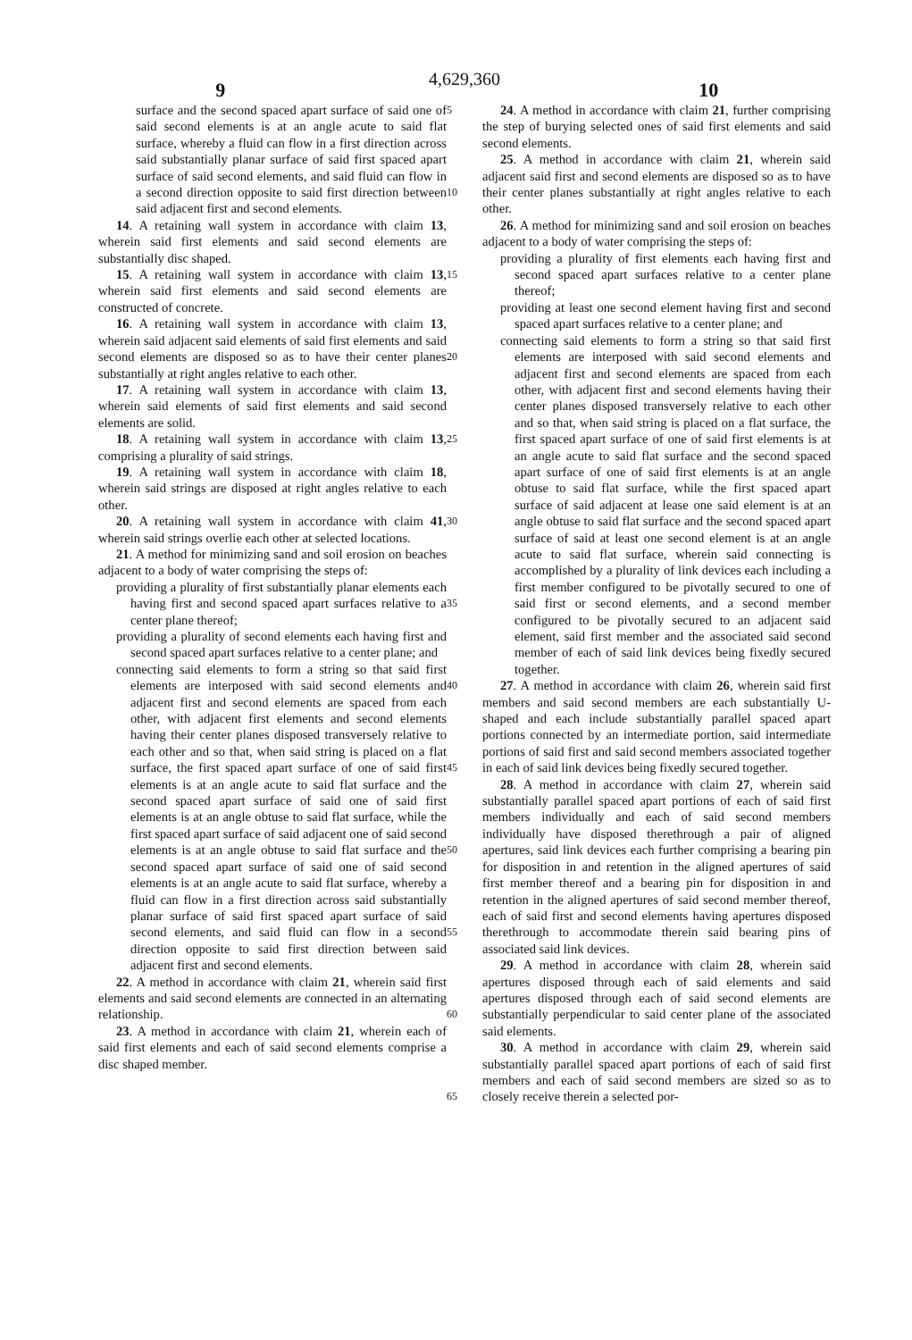9
4,629,360
10
surface and the second spaced apart surface of said one of said second elements is at an angle acute to said flat surface, whereby a fluid can flow in a first direction across said substantially planar surface of said first spaced apart surface of said second elements, and said fluid can flow in a second direction opposite to said first direction between said adjacent first and second elements.
14. A retaining wall system in accordance with claim 13, wherein said first elements and said second elements are substantially disc shaped.
15. A retaining wall system in accordance with claim 13, wherein said first elements and said second elements are constructed of concrete.
16. A retaining wall system in accordance with claim 13, wherein said adjacent said elements of said first elements and said second elements are disposed so as to have their center planes substantially at right angles relative to each other.
17. A retaining wall system in accordance with claim 13, wherein said elements of said first elements and said second elements are solid.
18. A retaining wall system in accordance with claim 13, comprising a plurality of said strings.
19. A retaining wall system in accordance with claim 18, wherein said strings are disposed at right angles relative to each other.
20. A retaining wall system in accordance with claim 41, wherein said strings overlie each other at selected locations.
21. A method for minimizing sand and soil erosion on beaches adjacent to a body of water comprising the steps of:
providing a plurality of first substantially planar elements each having first and second spaced apart surfaces relative to a center plane thereof;
providing a plurality of second elements each having first and second spaced apart surfaces relative to a center plane; and
connecting said elements to form a string so that said first elements are interposed with said second elements and adjacent first and second elements are spaced from each other, with adjacent first elements and second elements having their center planes disposed transversely relative to each other and so that, when said string is placed on a flat surface, the first spaced apart surface of one of said first elements is at an angle acute to said flat surface and the second spaced apart surface of said one of said first elements is at an angle obtuse to said flat surface, while the first spaced apart surface of said adjacent one of said second elements is at an angle obtuse to said flat surface and the second spaced apart surface of said one of said second elements is at an angle acute to said flat surface, whereby a fluid can flow in a first direction across said substantially planar surface of said first spaced apart surface of said second elements, and said fluid can flow in a second direction opposite to said first direction between said adjacent first and second elements.
22. A method in accordance with claim 21, wherein said first elements and said second elements are connected in an alternating relationship.
23. A method in accordance with claim 21, wherein each of said first elements and each of said second elements comprise a disc shaped member.
5
10
15
20
25
30
35
40
45
50
55
60
65
24. A method in accordance with claim 21, further comprising the step of burying selected ones of said first elements and said second elements.
25. A method in accordance with claim 21, wherein said adjacent said first and second elements are disposed so as to have their center planes substantially at right angles relative to each other.
26. A method for minimizing sand and soil erosion on beaches adjacent to a body of water comprising the steps of:
providing a plurality of first elements each having first and second spaced apart surfaces relative to a center plane thereof;
providing at least one second element having first and second spaced apart surfaces relative to a center plane; and
connecting said elements to form a string so that said first elements are interposed with said second elements and adjacent first and second elements are spaced from each other, with adjacent first and second elements having their center planes disposed transversely relative to each other and so that, when said string is placed on a flat surface, the first spaced apart surface of one of said first elements is at an angle acute to said flat surface and the second spaced apart surface of one of said first elements is at an angle obtuse to said flat surface, while the first spaced apart surface of said adjacent at lease one said element is at an angle obtuse to said flat surface and the second spaced apart surface of said at least one second element is at an angle acute to said flat surface, wherein said connecting is accomplished by a plurality of link devices each including a first member configured to be pivotally secured to one of said first or second elements, and a second member configured to be pivotally secured to an adjacent said element, said first member and the associated said second member of each of said link devices being fixedly secured together.
27. A method in accordance with claim 26, wherein said first members and said second members are each substantially U-shaped and each include substantially parallel spaced apart portions connected by an intermediate portion, said intermediate portions of said first and said second members associated together in each of said link devices being fixedly secured together.
28. A method in accordance with claim 27, wherein said substantially parallel spaced apart portions of each of said first members individually and each of said second members individually have disposed therethrough a pair of aligned apertures, said link devices each further comprising a bearing pin for disposition in and retention in the aligned apertures of said first member thereof and a bearing pin for disposition in and retention in the aligned apertures of said second member thereof, each of said first and second elements having apertures disposed therethrough to accommodate therein said bearing pins of associated said link devices.
29. A method in accordance with claim 28, wherein said apertures disposed through each of said elements and said apertures disposed through each of said second elements are substantially perpendicular to said center plane of the associated said elements.
30. A method in accordance with claim 29, wherein said substantially parallel spaced apart portions of each of said first members and each of said second members are sized so as to closely receive therein a selected por-